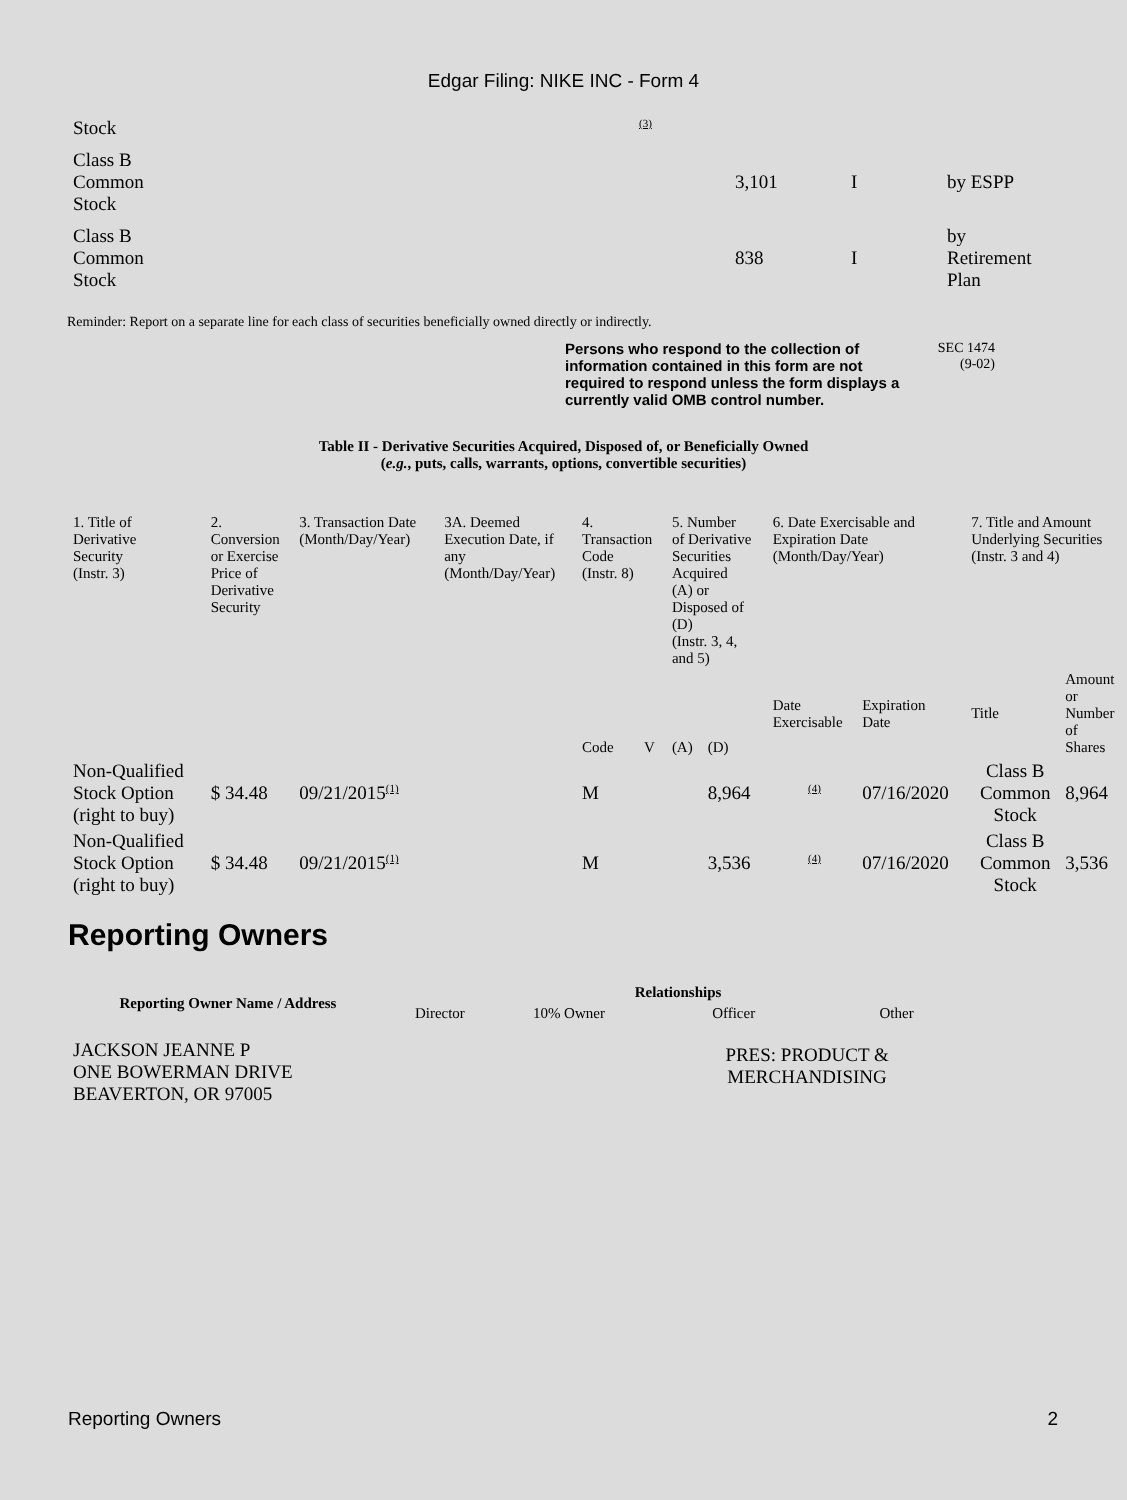Edgar Filing: NIKE INC - Form 4
| Stock | <sup>(3)</sup> | | | |
| Class B Common Stock | | 3,101 | I | by ESPP |
| Class B Common Stock | | 838 | I | by Retirement Plan |
Reminder: Report on a separate line for each class of securities beneficially owned directly or indirectly.
Persons who respond to the collection of information contained in this form are not required to respond unless the form displays a currently valid OMB control number.
SEC 1474
(9-02)
Table II - Derivative Securities Acquired, Disposed of, or Beneficially Owned
(e.g., puts, calls, warrants, options, convertible securities)
| 1. Title of Derivative Security (Instr. 3) | 2. Conversion or Exercise Price of Derivative Security | 3. Transaction Date (Month/Day/Year) | 3A. Deemed Execution Date, if any (Month/Day/Year) | 4. Transaction Code (Instr. 8) | | 5. Number of Derivative Securities Acquired (A) or Disposed of (D) (Instr. 3, 4, and 5) | | 6. Date Exercisable and Expiration Date (Month/Day/Year) | | 7. Title and Amount Underlying Securities (Instr. 3 and 4) | |
| --- | --- | --- | --- | --- | --- | --- | --- | --- | --- | --- | --- |
| | | | | Code | V | (A) | (D) | Date Exercisable | Expiration Date | Title | Amount or Number of Shares |
| Non-Qualified Stock Option (right to buy) | $ 34.48 | 09/21/2015<sup>(1)</sup> | | M | | | 8,964 | <sup>(4)</sup> | 07/16/2020 | Class B Common Stock | 8,964 |
| Non-Qualified Stock Option (right to buy) | $ 34.48 | 09/21/2015<sup>(1)</sup> | | M | | | 3,536 | <sup>(4)</sup> | 07/16/2020 | Class B Common Stock | 3,536 |
Reporting Owners
| Reporting Owner Name / Address | Relationships | | | |
| --- | --- | --- | --- | --- |
| | Director | 10% Owner | Officer | Other |
| JACKSON JEANNE P ONE BOWERMAN DRIVE BEAVERTON, OR 97005 | | | PRES: PRODUCT & MERCHANDISING | |
Reporting Owners 2